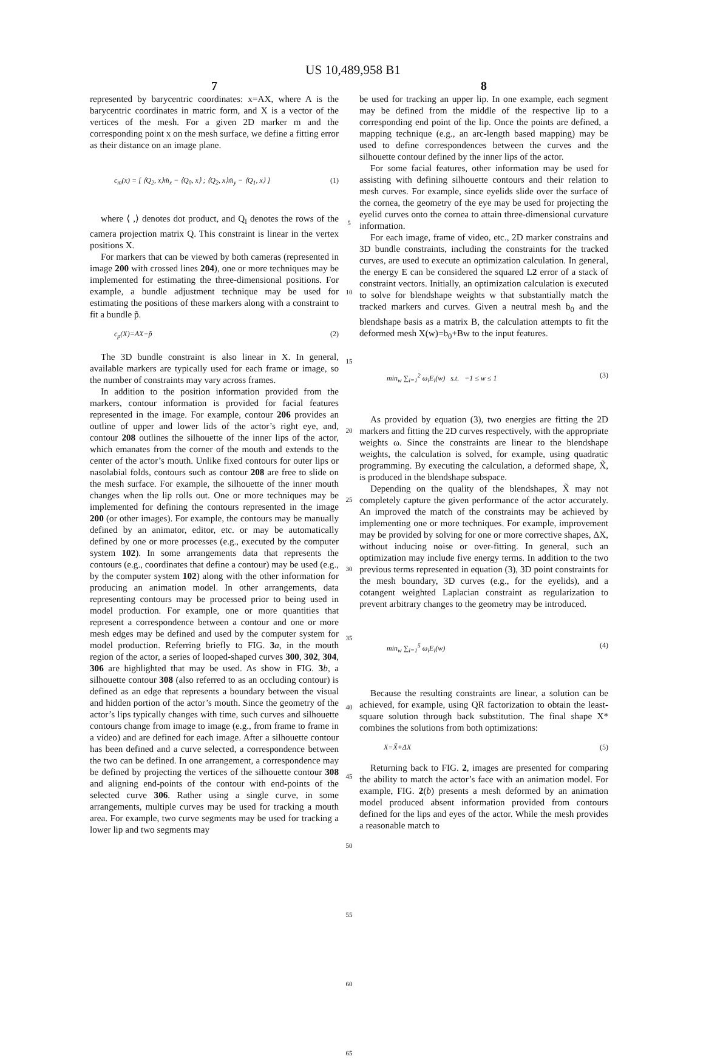US 10,489,958 B1
7
represented by barycentric coordinates: x=AX, where A is the barycentric coordinates in matric form, and X is a vector of the vertices of the mesh. For a given 2D marker m and the corresponding point x on the mesh surface, we define a fitting error as their distance on an image plane.
c<sub>m</sub>(x) = [ ⟨Q<sub>2</sub>, x⟩m̃<sub>x</sub> − ⟨Q<sub>0</sub>, x⟩ ; ⟨Q<sub>2</sub>, x⟩m̃<sub>y</sub> − ⟨Q<sub>1</sub>, x⟩ ] (1)
where ⟨ ,⟩ denotes dot product, and Q<sub>i</sub> denotes the rows of the camera projection matrix Q. This constraint is linear in the vertex positions X.
For markers that can be viewed by both cameras (represented in image 200 with crossed lines 204), one or more techniques may be implemented for estimating the three-dimensional positions. For example, a bundle adjustment technique may be used for estimating the positions of these markers along with a constraint to fit a bundle p̃.
c<sub>p</sub>(X)=AX−p̃ (2)
The 3D bundle constraint is also linear in X. In general, available markers are typically used for each frame or image, so the number of constraints may vary across frames.
In addition to the position information provided from the markers, contour information is provided for facial features represented in the image. For example, contour 206 provides an outline of upper and lower lids of the actor’s right eye, and, contour 208 outlines the silhouette of the inner lips of the actor, which emanates from the corner of the mouth and extends to the center of the actor’s mouth. Unlike fixed contours for outer lips or nasolabial folds, contours such as contour 208 are free to slide on the mesh surface. For example, the silhouette of the inner mouth changes when the lip rolls out. One or more techniques may be implemented for defining the contours represented in the image 200 (or other images). For example, the contours may be manually defined by an animator, editor, etc. or may be automatically defined by one or more processes (e.g., executed by the computer system 102). In some arrangements data that represents the contours (e.g., coordinates that define a contour) may be used (e.g., by the computer system 102) along with the other information for producing an animation model. In other arrangements, data representing contours may be processed prior to being used in model production. For example, one or more quantities that represent a correspondence between a contour and one or more mesh edges may be defined and used by the computer system for model production. Referring briefly to FIG. 3 a, in the mouth region of the actor, a series of looped-shaped curves 300, 302, 304, 306 are highlighted that may be used. As show in FIG. 3 b, a silhouette contour 308 (also referred to as an occluding contour) is defined as an edge that represents a boundary between the visual and hidden portion of the actor’s mouth. Since the geometry of the actor’s lips typically changes with time, such curves and silhouette contours change from image to image (e.g., from frame to frame in a video) and are defined for each image. After a silhouette contour has been defined and a curve selected, a correspondence between the two can be defined. In one arrangement, a correspondence may be defined by projecting the vertices of the silhouette contour 308 and aligning end-points of the contour with end-points of the selected curve 306. Rather using a single curve, in some arrangements, multiple curves may be used for tracking a mouth area. For example, two curve segments may be used for tracking a lower lip and two segments may
5
10
15
20
25
30
35
40
45
50
55
60
65
8
be used for tracking an upper lip. In one example, each segment may be defined from the middle of the respective lip to a corresponding end point of the lip. Once the points are defined, a mapping technique (e.g., an arc-length based mapping) may be used to define correspondences between the curves and the silhouette contour defined by the inner lips of the actor.
For some facial features, other information may be used for assisting with defining silhouette contours and their relation to mesh curves. For example, since eyelids slide over the surface of the cornea, the geometry of the eye may be used for projecting the eyelid curves onto the cornea to attain three-dimensional curvature information.
For each image, frame of video, etc., 2D marker constrains and 3D bundle constraints, including the constraints for the tracked curves, are used to execute an optimization calculation. In general, the energy E can be considered the squared L2 error of a stack of constraint vectors. Initially, an optimization calculation is executed to solve for blendshape weights w that substantially match the tracked markers and curves. Given a neutral mesh b<sub>0</sub> and the blendshape basis as a matrix B, the calculation attempts to fit the deformed mesh X(w)=b<sub>0</sub>+Bw to the input features.
min<sub>w</sub> ∑<sub>i=1</sub><sup>2</sup> ω<sub>i</sub>E<sub>i</sub>(w) s.t. −1 ≤ w ≤ 1 (3)
As provided by equation (3), two energies are fitting the 2D markers and fitting the 2D curves respectively, with the appropriate weights ω. Since the constraints are linear to the blendshape weights, the calculation is solved, for example, using quadratic programming. By executing the calculation, a deformed shape, X̃, is produced in the blendshape subspace.
Depending on the quality of the blendshapes, X̃ may not completely capture the given performance of the actor accurately. An improved the match of the constraints may be achieved by implementing one or more techniques. For example, improvement may be provided by solving for one or more corrective shapes, ΔX, without inducing noise or over-fitting. In general, such an optimization may include five energy terms. In addition to the two previous terms represented in equation (3), 3D point constraints for the mesh boundary, 3D curves (e.g., for the eyelids), and a cotangent weighted Laplacian constraint as regularization to prevent arbitrary changes to the geometry may be introduced.
min<sub>w</sub> ∑<sub>i=1</sub><sup>5</sup> ω<sub>i</sub>E<sub>i</sub>(w) (4)
Because the resulting constraints are linear, a solution can be achieved, for example, using QR factorization to obtain the least-square solution through back substitution. The final shape X* combines the solutions from both optimizations:
X=X̃+ΔX (5)
Returning back to FIG. 2, images are presented for comparing the ability to match the actor’s face with an animation model. For example, FIG. 2(b) presents a mesh deformed by an animation model produced absent information provided from contours defined for the lips and eyes of the actor. While the mesh provides a reasonable match to